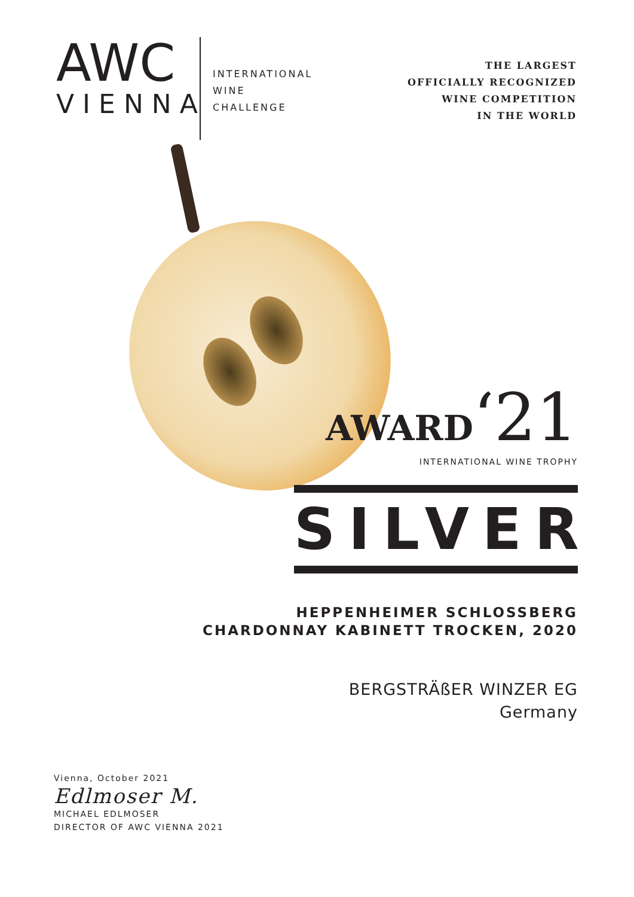AWC
VIENNA
INTERNATIONAL
WINE
CHALLENGE
THE LARGEST
OFFICIALLY RECOGNIZED
WINE COMPETITION
IN THE WORLD
AWARD‘21
INTERNATIONAL WINE TROPHY
SILVER
HEPPENHEIMER SCHLOSSBERG
CHARDONNAY KABINETT TROCKEN, 2020
BERGSTRÄßER WINZER EG
Germany
Vienna, October 2021
Edlmoser M.
MICHAEL EDLMOSER
DIRECTOR OF AWC VIENNA 2021